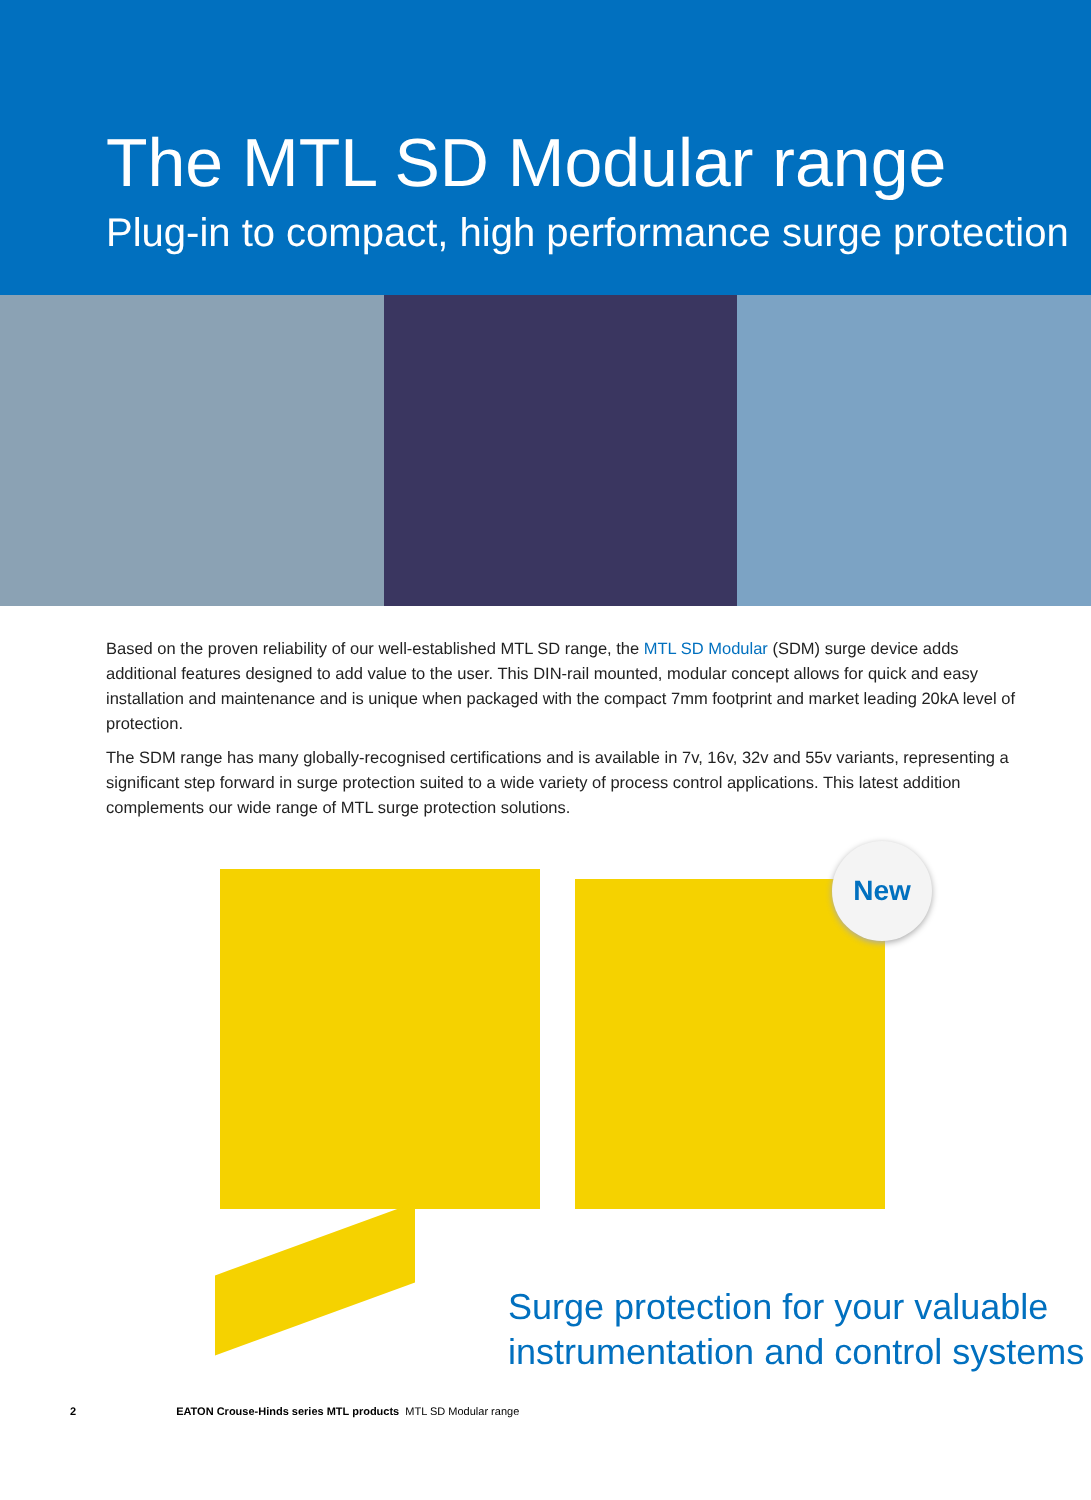The MTL SD Modular range
Plug-in to compact, high performance surge protection
Based on the proven reliability of our well-established MTL SD range, the MTL SD Modular (SDM) surge device adds additional features designed to add value to the user. This DIN-rail mounted, modular concept allows for quick and easy installation and maintenance and is unique when packaged with the compact 7mm footprint and market leading 20kA level of protection.
The SDM range has many globally-recognised certifications and is available in 7v, 16v, 32v and 55v variants, representing a significant step forward in surge protection suited to a wide variety of process control applications. This latest addition complements our wide range of MTL surge protection solutions.
New
Surge protection for your valuable
instrumentation and control systems
2 EATON Crouse-Hinds series MTL products MTL SD Modular range